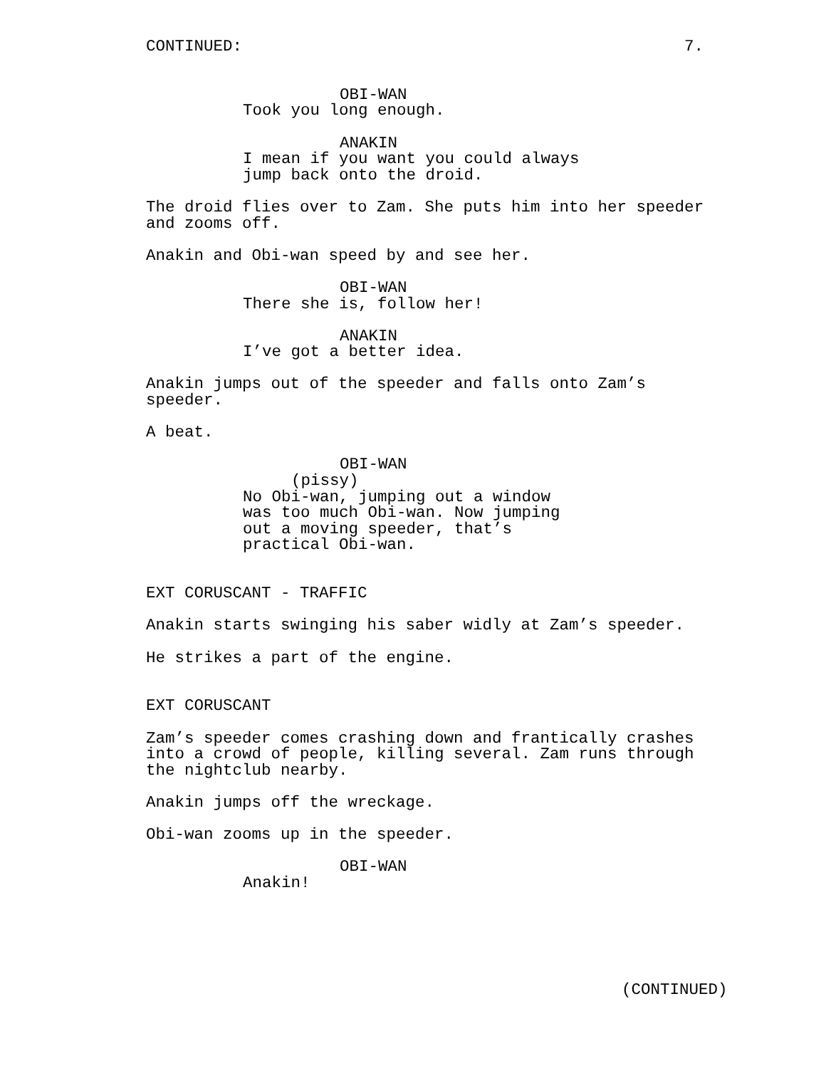CONTINUED: 7.
OBI-WAN
Took you long enough.
ANAKIN
I mean if you want you could always jump back onto the droid.
The droid flies over to Zam. She puts him into her speeder and zooms off.
Anakin and Obi-wan speed by and see her.
OBI-WAN
There she is, follow her!
ANAKIN
I’ve got a better idea.
Anakin jumps out of the speeder and falls onto Zam’s speeder.
A beat.
OBI-WAN
(pissy)
No Obi-wan, jumping out a window was too much Obi-wan. Now jumping out a moving speeder, that’s practical Obi-wan.
EXT CORUSCANT - TRAFFIC
Anakin starts swinging his saber widly at Zam’s speeder.
He strikes a part of the engine.
EXT CORUSCANT
Zam’s speeder comes crashing down and frantically crashes into a crowd of people, killing several. Zam runs through the nightclub nearby.
Anakin jumps off the wreckage.
Obi-wan zooms up in the speeder.
OBI-WAN
Anakin!
(CONTINUED)